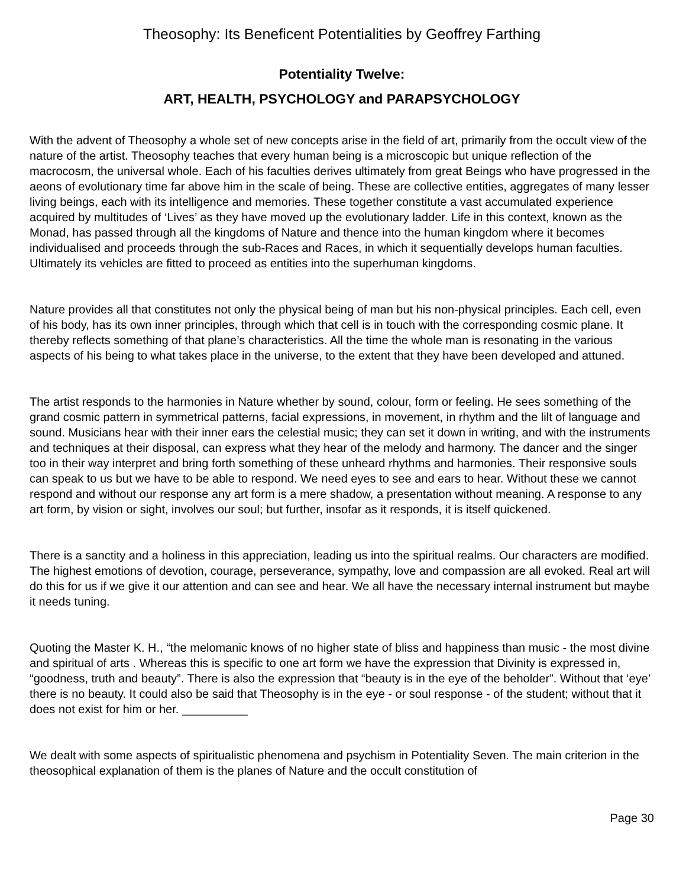Theosophy: Its Beneficent Potentialities by Geoffrey Farthing
Potentiality Twelve:
ART, HEALTH, PSYCHOLOGY and PARAPSYCHOLOGY
With the advent of Theosophy a whole set of new concepts arise in the field of art, primarily from the occult view of the nature of the artist. Theosophy teaches that every human being is a microscopic but unique reflection of the macrocosm, the universal whole. Each of his faculties derives ultimately from great Beings who have progressed in the aeons of evolutionary time far above him in the scale of being. These are collective entities, aggregates of many lesser living beings, each with its intelligence and memories. These together constitute a vast accumulated experience acquired by multitudes of ‘Lives’ as they have moved up the evolutionary ladder. Life in this context, known as the Monad, has passed through all the kingdoms of Nature and thence into the human kingdom where it becomes individualised and proceeds through the sub-Races and Races, in which it sequentially develops human faculties. Ultimately its vehicles are fitted to proceed as entities into the superhuman kingdoms.
Nature provides all that constitutes not only the physical being of man but his non-physical principles. Each cell, even of his body, has its own inner principles, through which that cell is in touch with the corresponding cosmic plane. It thereby reflects something of that plane’s characteristics. All the time the whole man is resonating in the various aspects of his being to what takes place in the universe, to the extent that they have been developed and attuned.
The artist responds to the harmonies in Nature whether by sound, colour, form or feeling. He sees something of the grand cosmic pattern in symmetrical patterns, facial expressions, in movement, in rhythm and the lilt of language and sound. Musicians hear with their inner ears the celestial music; they can set it down in writing, and with the instruments and techniques at their disposal, can express what they hear of the melody and harmony. The dancer and the singer too in their way interpret and bring forth something of these unheard rhythms and harmonies. Their responsive souls can speak to us but we have to be able to respond. We need eyes to see and ears to hear. Without these we cannot respond and without our response any art form is a mere shadow, a presentation without meaning. A response to any art form, by vision or sight, involves our soul; but further, insofar as it responds, it is itself quickened.
There is a sanctity and a holiness in this appreciation, leading us into the spiritual realms. Our characters are modified. The highest emotions of devotion, courage, perseverance, sympathy, love and compassion are all evoked. Real art will do this for us if we give it our attention and can see and hear. We all have the necessary internal instrument but maybe it needs tuning.
Quoting the Master K. H., “the melomanic knows of no higher state of bliss and happiness than music - the most divine and spiritual of arts . Whereas this is specific to one art form we have the expression that Divinity is expressed in, “goodness, truth and beauty”. There is also the expression that “beauty is in the eye of the beholder”. Without that ‘eye’ there is no beauty. It could also be said that Theosophy is in the eye - or soul response - of the student; without that it does not exist for him or her. __________
We dealt with some aspects of spiritualistic phenomena and psychism in Potentiality Seven. The main criterion in the theosophical explanation of them is the planes of Nature and the occult constitution of
Page 30